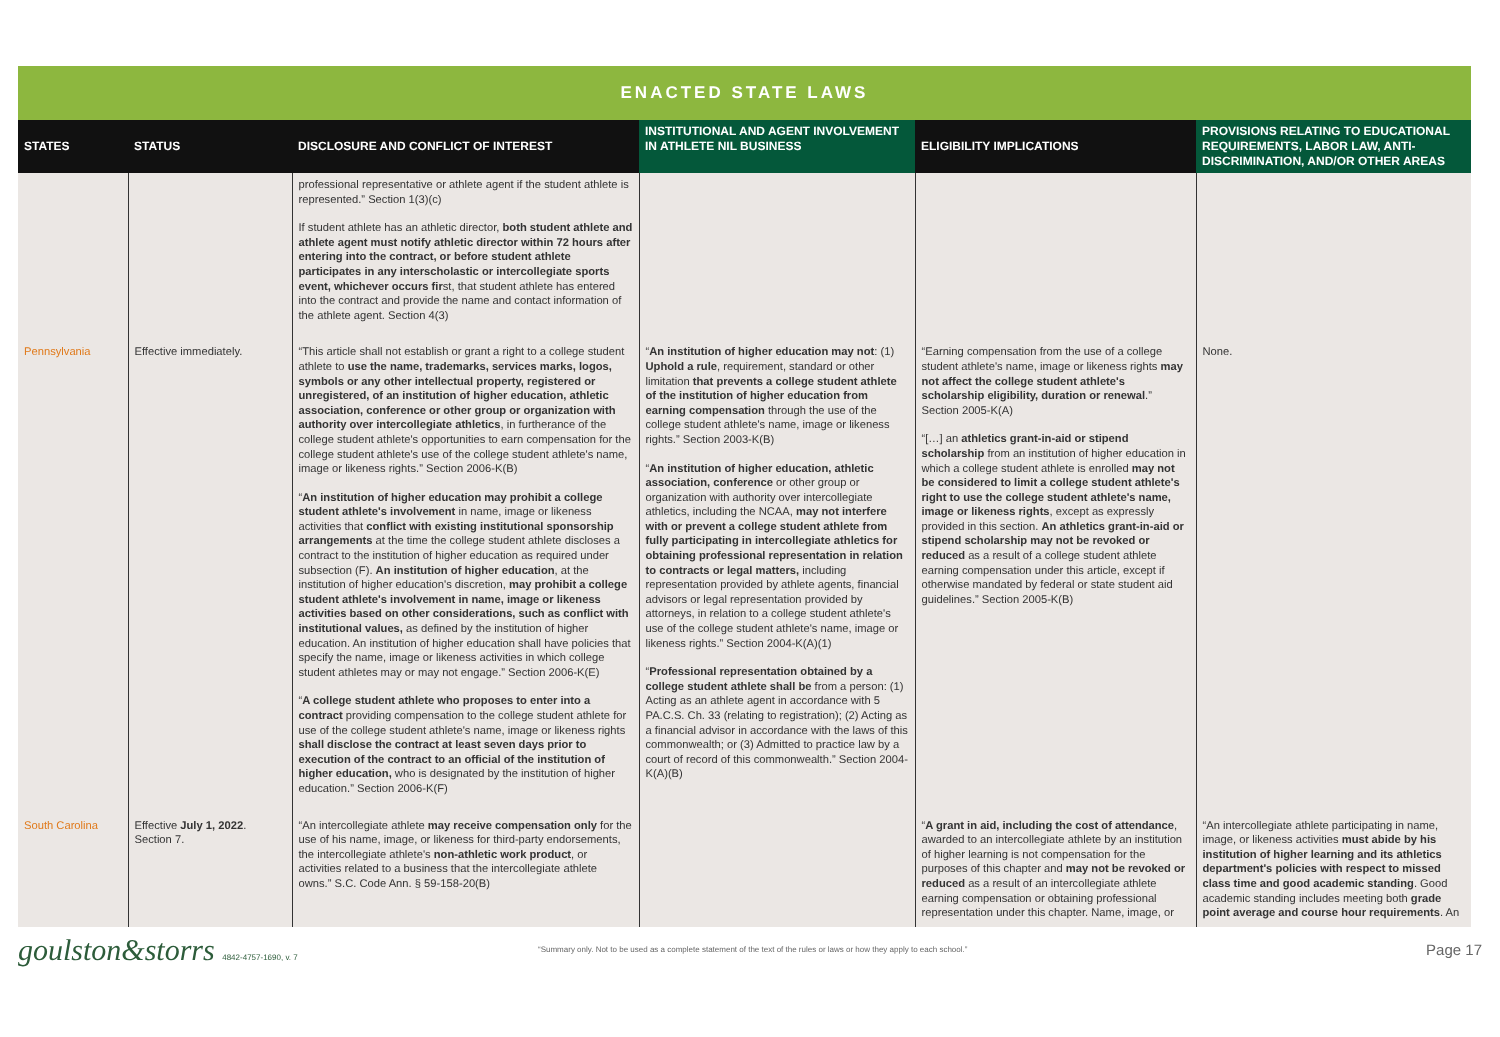ENACTED STATE LAWS
| STATES | STATUS | DISCLOSURE AND CONFLICT OF INTEREST | INSTITUTIONAL AND AGENT INVOLVEMENT IN ATHLETE NIL BUSINESS | ELIGIBILITY IMPLICATIONS | PROVISIONS RELATING TO EDUCATIONAL REQUIREMENTS, LABOR LAW, ANTI-DISCRIMINATION, AND/OR OTHER AREAS |
| --- | --- | --- | --- | --- | --- |
| | | professional representative or athlete agent if the student athlete is represented.” Section 1(3)(c) If student athlete has an athletic director, both student athlete and athlete agent must notify athletic director within 72 hours after entering into the contract, or before student athlete participates in any interscholastic or intercollegiate sports event, whichever occurs fir st, that student athlete has entered into the contract and provide the name and contact information of the athlete agent. Section 4(3) | | | |
| Pennsylvania | Effective immediately. | “This article shall not establish or grant a right to a college student athlete to use the name, trademarks, services marks, logos, symbols or any other intellectual property, registered or unregistered, of an institution of higher education, athletic association, conference or other group or organization with authority over intercollegiate athletics , in furtherance of the college student athlete's opportunities to earn compensation for the college student athlete's use of the college student athlete's name, image or likeness rights.” Section 2006-K(B) “ An institution of higher education may prohibit a college student athlete's involvement in name, image or likeness activities that conflict with existing institutional sponsorship arrangements at the time the college student athlete discloses a contract to the institution of higher education as required under subsection (F). An institution of higher education , at the institution of higher education's discretion, may prohibit a college student athlete's involvement in name, image or likeness activities based on other considerations, such as conflict with institutional values, as defined by the institution of higher education. An institution of higher education shall have policies that specify the name, image or likeness activities in which college student athletes may or may not engage.” Section 2006-K(E) “ A college student athlete who proposes to enter into a contract providing compensation to the college student athlete for use of the college student athlete's name, image or likeness rights shall disclose the contract at least seven days prior to execution of the contract to an official of the institution of higher education, who is designated by the institution of higher education.” Section 2006-K(F) | “ An institution of higher education may not : (1) Uphold a rule , requirement, standard or other limitation that prevents a college student athlete of the institution of higher education from earning compensation through the use of the college student athlete's name, image or likeness rights.” Section 2003-K(B) “ An institution of higher education, athletic association, conference or other group or organization with authority over intercollegiate athletics, including the NCAA, may not interfere with or prevent a college student athlete from fully participating in intercollegiate athletics for obtaining professional representation in relation to contracts or legal matters, including representation provided by athlete agents, financial advisors or legal representation provided by attorneys, in relation to a college student athlete's use of the college student athlete's name, image or likeness rights.” Section 2004-K(A)(1) “ Professional representation obtained by a college student athlete shall be from a person: (1) Acting as an athlete agent in accordance with 5 PA.C.S. Ch. 33 (relating to registration); (2) Acting as a financial advisor in accordance with the laws of this commonwealth; or (3) Admitted to practice law by a court of record of this commonwealth.” Section 2004-K(A)(B) | “Earning compensation from the use of a college student athlete's name, image or likeness rights may not affect the college student athlete's scholarship eligibility, duration or renewal .” Section 2005-K(A) “[…] an athletics grant-in-aid or stipend scholarship from an institution of higher education in which a college student athlete is enrolled may not be considered to limit a college student athlete's right to use the college student athlete's name, image or likeness rights , except as expressly provided in this section. An athletics grant-in-aid or stipend scholarship may not be revoked or reduced as a result of a college student athlete earning compensation under this article, except if otherwise mandated by federal or state student aid guidelines.” Section 2005-K(B) | None. |
| South Carolina | Effective July 1, 2022 . Section 7. | “An intercollegiate athlete may receive compensation only for the use of his name, image, or likeness for third-party endorsements, the intercollegiate athlete's non-athletic work product , or activities related to a business that the intercollegiate athlete owns.” S.C. Code Ann. § 59-158-20(B) | | “ A grant in aid, including the cost of attendance , awarded to an intercollegiate athlete by an institution of higher learning is not compensation for the purposes of this chapter and may not be revoked or reduced as a result of an intercollegiate athlete earning compensation or obtaining professional representation under this chapter. Name, image, or | “An intercollegiate athlete participating in name, image, or likeness activities must abide by his institution of higher learning and its athletics department's policies with respect to missed class time and good academic standing . Good academic standing includes meeting both grade point average and course hour requirements . An |
goulston&storrs 4842-4757-1690, v. 7
“Summary only. Not to be used as a complete statement of the text of the rules or laws or how they apply to each school.”
Page 17